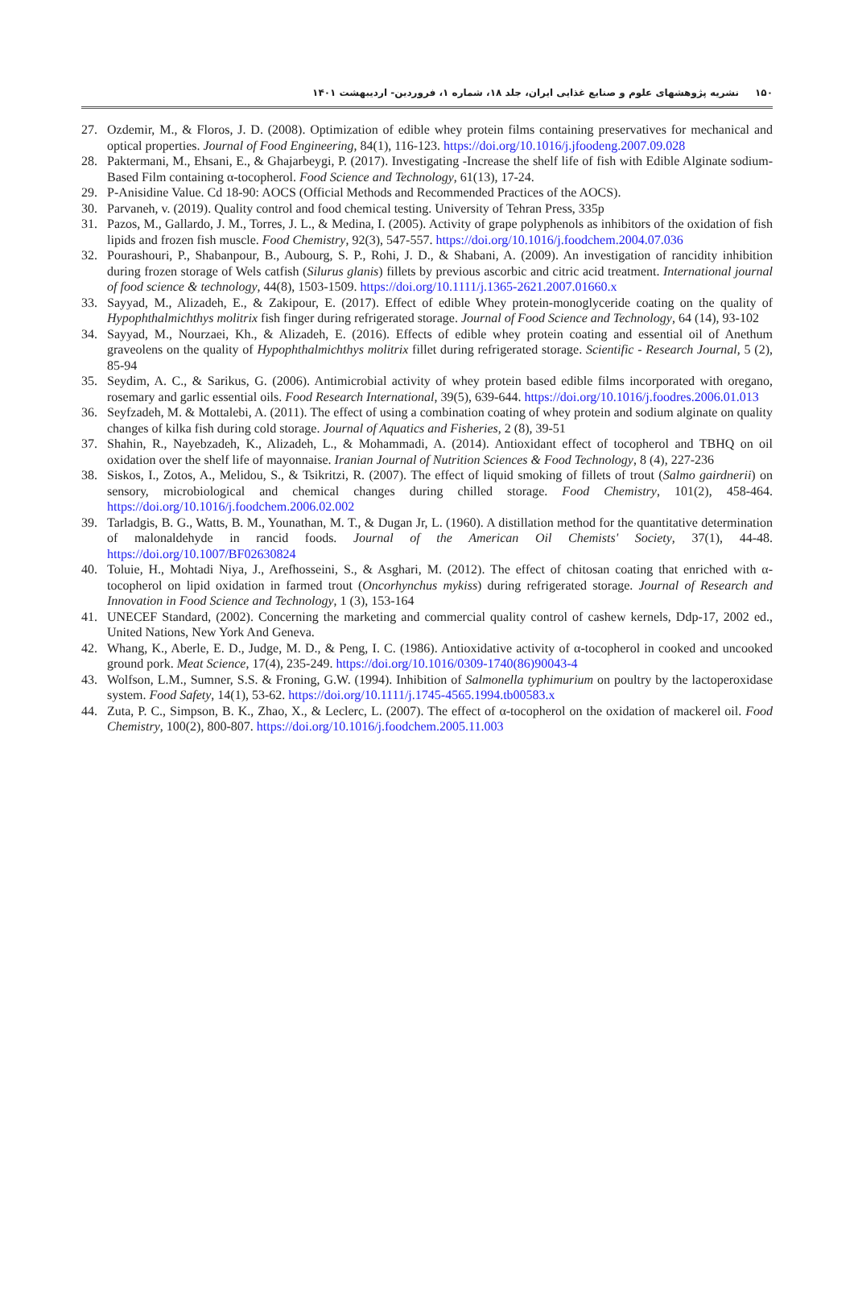۱۵۰نشریه پژوهشهای علوم و صنایع غذایی ایران، جلد ۱۸، شماره ۱، فروردین- اردیبهشت ۱۴۰۱
27. Ozdemir, M., & Floros, J. D. (2008). Optimization of edible whey protein films containing preservatives for mechanical and optical properties. Journal of Food Engineering, 84(1), 116-123. https://doi.org/10.1016/j.jfoodeng.2007.09.028
28. Paktermani, M., Ehsani, E., & Ghajarbeygi, P. (2017). Investigating -Increase the shelf life of fish with Edible Alginate sodium-Based Film containing α-tocopherol. Food Science and Technology, 61(13), 17-24.
29. P-Anisidine Value. Cd 18-90: AOCS (Official Methods and Recommended Practices of the AOCS).
30. Parvaneh, v. (2019). Quality control and food chemical testing. University of Tehran Press, 335p
31. Pazos, M., Gallardo, J. M., Torres, J. L., & Medina, I. (2005). Activity of grape polyphenols as inhibitors of the oxidation of fish lipids and frozen fish muscle. Food Chemistry, 92(3), 547-557. https://doi.org/10.1016/j.foodchem.2004.07.036
32. Pourashouri, P., Shabanpour, B., Aubourg, S. P., Rohi, J. D., & Shabani, A. (2009). An investigation of rancidity inhibition during frozen storage of Wels catfish (Silurus glanis) fillets by previous ascorbic and citric acid treatment. International journal of food science & technology, 44(8), 1503-1509. https://doi.org/10.1111/j.1365-2621.2007.01660.x
33. Sayyad, M., Alizadeh, E., & Zakipour, E. (2017). Effect of edible Whey protein-monoglyceride coating on the quality of Hypophthalmichthys molitrix fish finger during refrigerated storage. Journal of Food Science and Technology, 64 (14), 93-102
34. Sayyad, M., Nourzaei, Kh., & Alizadeh, E. (2016). Effects of edible whey protein coating and essential oil of Anethum graveolens on the quality of Hypophthalmichthys molitrix fillet during refrigerated storage. Scientific - Research Journal, 5 (2), 85-94
35. Seydim, A. C., & Sarikus, G. (2006). Antimicrobial activity of whey protein based edible films incorporated with oregano, rosemary and garlic essential oils. Food Research International, 39(5), 639-644. https://doi.org/10.1016/j.foodres.2006.01.013
36. Seyfzadeh, M. & Mottalebi, A. (2011). The effect of using a combination coating of whey protein and sodium alginate on quality changes of kilka fish during cold storage. Journal of Aquatics and Fisheries, 2 (8), 39-51
37. Shahin, R., Nayebzadeh, K., Alizadeh, L., & Mohammadi, A. (2014). Antioxidant effect of tocopherol and TBHQ on oil oxidation over the shelf life of mayonnaise. Iranian Journal of Nutrition Sciences & Food Technology, 8 (4), 227-236
38. Siskos, I., Zotos, A., Melidou, S., & Tsikritzi, R. (2007). The effect of liquid smoking of fillets of trout (Salmo gairdnerii) on sensory, microbiological and chemical changes during chilled storage. Food Chemistry, 101(2), 458-464. https://doi.org/10.1016/j.foodchem.2006.02.002
39. Tarladgis, B. G., Watts, B. M., Younathan, M. T., & Dugan Jr, L. (1960). A distillation method for the quantitative determination of malonaldehyde in rancid foods. Journal of the American Oil Chemists' Society, 37(1), 44-48. https://doi.org/10.1007/BF02630824
40. Toluie, H., Mohtadi Niya, J., Arefhosseini, S., & Asghari, M. (2012). The effect of chitosan coating that enriched with α-tocopherol on lipid oxidation in farmed trout (Oncorhynchus mykiss) during refrigerated storage. Journal of Research and Innovation in Food Science and Technology, 1 (3), 153-164
41. UNECEF Standard, (2002). Concerning the marketing and commercial quality control of cashew kernels, Ddp-17, 2002 ed., United Nations, New York And Geneva.
42. Whang, K., Aberle, E. D., Judge, M. D., & Peng, I. C. (1986). Antioxidative activity of α-tocopherol in cooked and uncooked ground pork. Meat Science, 17(4), 235-249. https://doi.org/10.1016/0309-1740(86)90043-4
43. Wolfson, L.M., Sumner, S.S. & Froning, G.W. (1994). Inhibition of Salmonella typhimurium on poultry by the lactoperoxidase system. Food Safety, 14(1), 53-62. https://doi.org/10.1111/j.1745-4565.1994.tb00583.x
44. Zuta, P. C., Simpson, B. K., Zhao, X., & Leclerc, L. (2007). The effect of α-tocopherol on the oxidation of mackerel oil. Food Chemistry, 100(2), 800-807. https://doi.org/10.1016/j.foodchem.2005.11.003